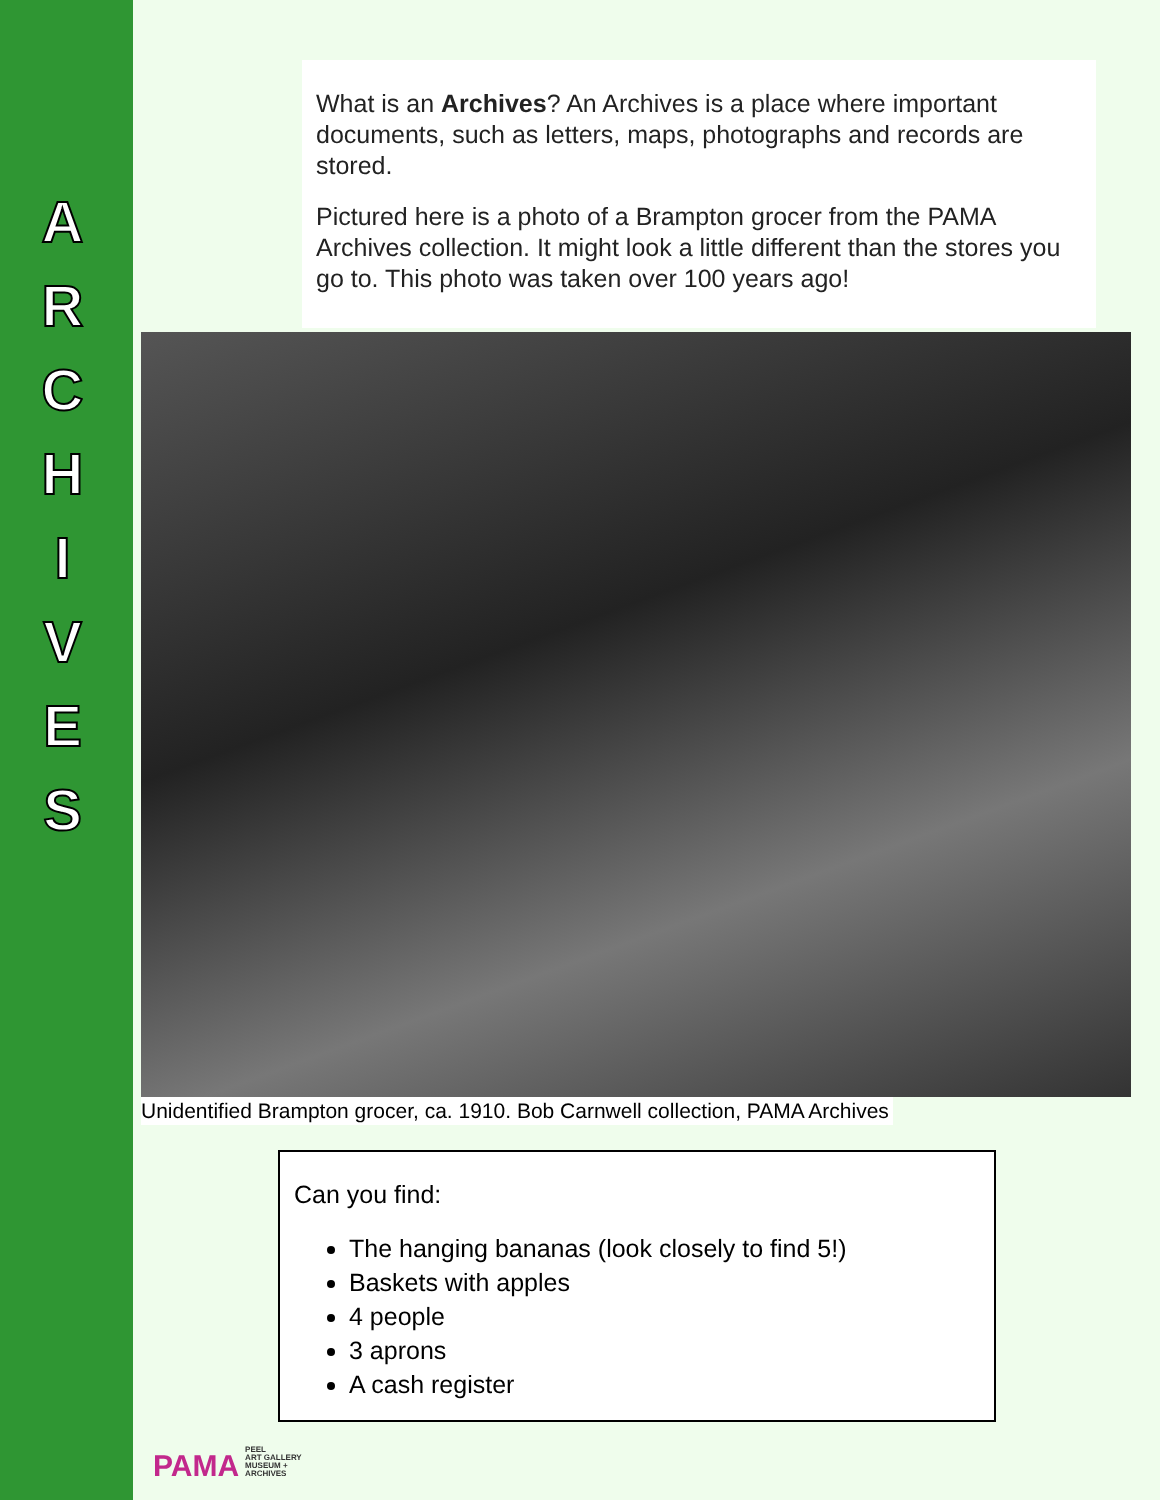A
R
C
H
I
V
E
S
What is an Archives? An Archives is a place where important documents, such as letters, maps, photographs and records are stored.
Pictured here is a photo of a Brampton grocer from the PAMA Archives collection. It might look a little different than the stores you go to. This photo was taken over 100 years ago!
Unidentified Brampton grocer, ca. 1910. Bob Carnwell collection, PAMA Archives
Can you find:
The hanging bananas (look closely to find 5!)
Baskets with apples
4 people
3 aprons
A cash register
PAMA PEEL
ART GALLERY
MUSEUM +
ARCHIVES